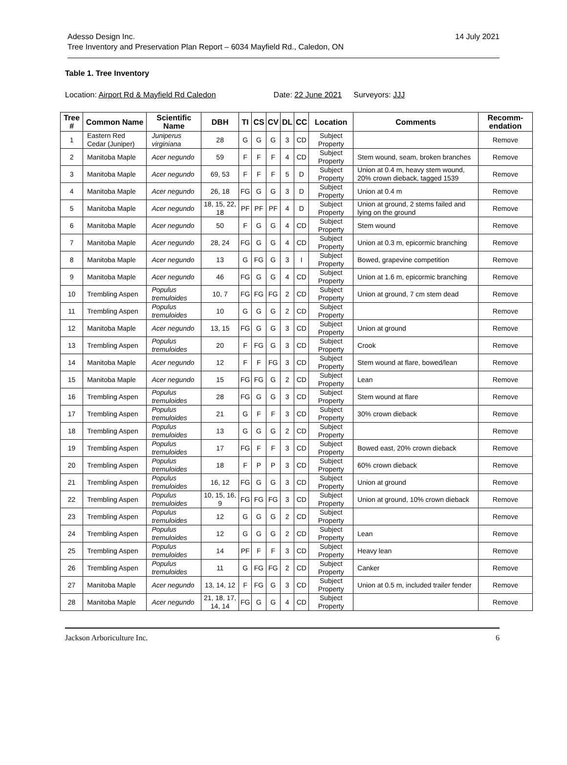Adesso Design Inc.
Tree Inventory and Preservation Plan Report – 6034 Mayfield Rd., Caledon, ON
14 July 2021
Table 1. Tree Inventory
Location: Airport Rd & Mayfield Rd Caledon Date: 22 June 2021 Surveyors: JJJ
| Tree # | Common Name | Scientific Name | DBH | TI | CS | CV | DL | CC | Location | Comments | Recomm-endation |
| --- | --- | --- | --- | --- | --- | --- | --- | --- | --- | --- | --- |
| 1 | Eastern Red Cedar (Juniper) | Juniperus virginiana | 28 | G | G | G | 3 | CD | Subject Property | | Remove |
| 2 | Manitoba Maple | Acer negundo | 59 | F | F | F | 4 | CD | Subject Property | Stem wound, seam, broken branches | Remove |
| 3 | Manitoba Maple | Acer negundo | 69, 53 | F | F | F | 5 | D | Subject Property | Union at 0.4 m, heavy stem wound, 20% crown dieback, tagged 1539 | Remove |
| 4 | Manitoba Maple | Acer negundo | 26, 18 | FG | G | G | 3 | D | Subject Property | Union at 0.4 m | Remove |
| 5 | Manitoba Maple | Acer negundo | 18, 15, 22, 18 | PF | PF | PF | 4 | D | Subject Property | Union at ground, 2 stems failed and lying on the ground | Remove |
| 6 | Manitoba Maple | Acer negundo | 50 | F | G | G | 4 | CD | Subject Property | Stem wound | Remove |
| 7 | Manitoba Maple | Acer negundo | 28, 24 | FG | G | G | 4 | CD | Subject Property | Union at 0.3 m, epicormic branching | Remove |
| 8 | Manitoba Maple | Acer negundo | 13 | G | FG | G | 3 | I | Subject Property | Bowed, grapevine competition | Remove |
| 9 | Manitoba Maple | Acer negundo | 46 | FG | G | G | 4 | CD | Subject Property | Union at 1.6 m, epicormic branching | Remove |
| 10 | Trembling Aspen | Populus tremuloides | 10, 7 | FG | FG | FG | 2 | CD | Subject Property | Union at ground, 7 cm stem dead | Remove |
| 11 | Trembling Aspen | Populus tremuloides | 10 | G | G | G | 2 | CD | Subject Property | | Remove |
| 12 | Manitoba Maple | Acer negundo | 13, 15 | FG | G | G | 3 | CD | Subject Property | Union at ground | Remove |
| 13 | Trembling Aspen | Populus tremuloides | 20 | F | FG | G | 3 | CD | Subject Property | Crook | Remove |
| 14 | Manitoba Maple | Acer negundo | 12 | F | F | FG | 3 | CD | Subject Property | Stem wound at flare, bowed/lean | Remove |
| 15 | Manitoba Maple | Acer negundo | 15 | FG | FG | G | 2 | CD | Subject Property | Lean | Remove |
| 16 | Trembling Aspen | Populus tremuloides | 28 | FG | G | G | 3 | CD | Subject Property | Stem wound at flare | Remove |
| 17 | Trembling Aspen | Populus tremuloides | 21 | G | F | F | 3 | CD | Subject Property | 30% crown dieback | Remove |
| 18 | Trembling Aspen | Populus tremuloides | 13 | G | G | G | 2 | CD | Subject Property | | Remove |
| 19 | Trembling Aspen | Populus tremuloides | 17 | FG | F | F | 3 | CD | Subject Property | Bowed east, 20% crown dieback | Remove |
| 20 | Trembling Aspen | Populus tremuloides | 18 | F | P | P | 3 | CD | Subject Property | 60% crown dieback | Remove |
| 21 | Trembling Aspen | Populus tremuloides | 16, 12 | FG | G | G | 3 | CD | Subject Property | Union at ground | Remove |
| 22 | Trembling Aspen | Populus tremuloides | 10, 15, 16, 9 | FG | FG | FG | 3 | CD | Subject Property | Union at ground, 10% crown dieback | Remove |
| 23 | Trembling Aspen | Populus tremuloides | 12 | G | G | G | 2 | CD | Subject Property | | Remove |
| 24 | Trembling Aspen | Populus tremuloides | 12 | G | G | G | 2 | CD | Subject Property | Lean | Remove |
| 25 | Trembling Aspen | Populus tremuloides | 14 | PF | F | F | 3 | CD | Subject Property | Heavy lean | Remove |
| 26 | Trembling Aspen | Populus tremuloides | 11 | G | FG | FG | 2 | CD | Subject Property | Canker | Remove |
| 27 | Manitoba Maple | Acer negundo | 13, 14, 12 | F | FG | G | 3 | CD | Subject Property | Union at 0.5 m, included trailer fender | Remove |
| 28 | Manitoba Maple | Acer negundo | 21, 18, 17, 14, 14 | FG | G | G | 4 | CD | Subject Property | | Remove |
Jackson Arboriculture Inc. 6